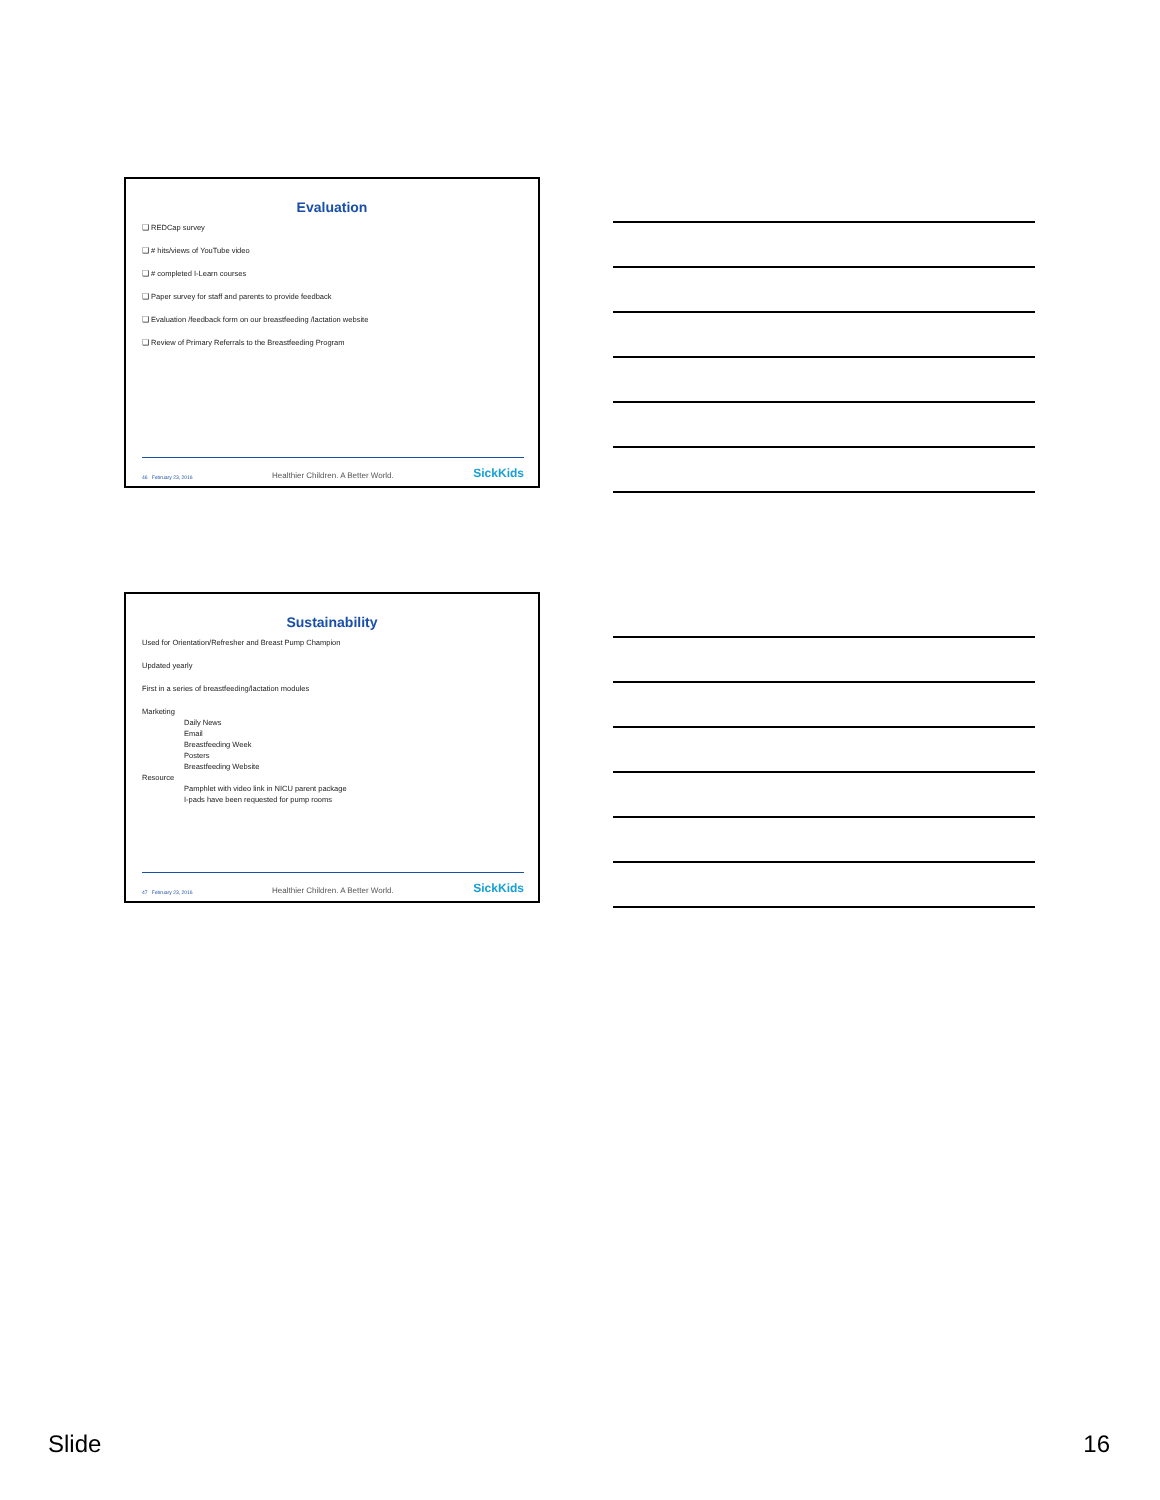Evaluation
❑ REDCap survey
❑ # hits/views of YouTube video
❑ # completed I-Learn courses
❑ Paper survey for staff and parents to provide feedback
❑ Evaluation /feedback form on our breastfeeding /lactation website
❑ Review of Primary Referrals to the Breastfeeding Program
46 February 23, 2016 Healthier Children. A Better World. SickKids
Sustainability
Used for Orientation/Refresher and Breast Pump Champion
Updated yearly
First in a series of breastfeeding/lactation modules
Marketing
Daily News
Email
Breastfeeding Week
Posters
Breastfeeding Website
Resource
Pamphlet with video link in NICU parent package
I-pads have been requested for pump rooms
47 February 23, 2016 Healthier Children. A Better World. SickKids
Slide 16